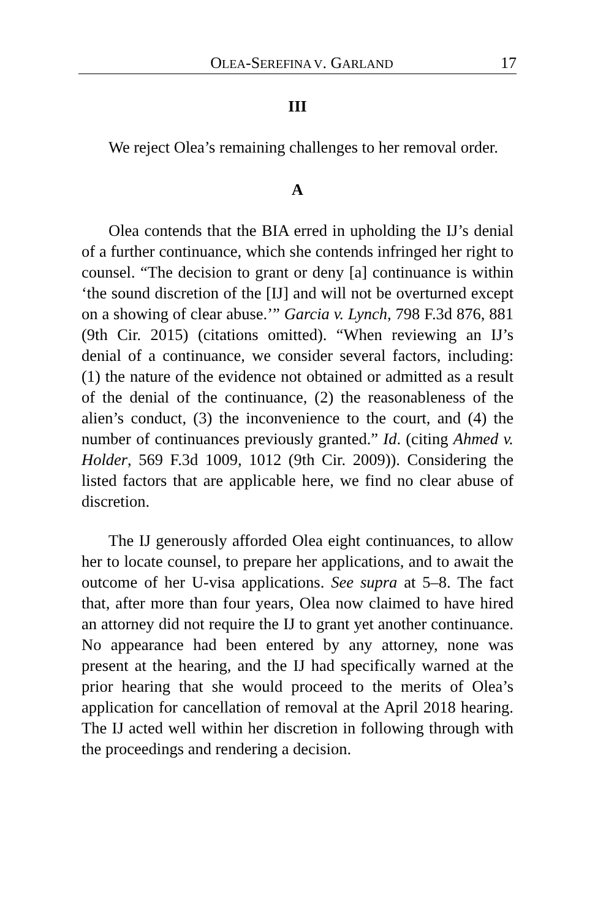OLEA-SEREFINA V. GARLAND 17
III
We reject Olea’s remaining challenges to her removal order.
A
Olea contends that the BIA erred in upholding the IJ’s denial of a further continuance, which she contends infringed her right to counsel. “The decision to grant or deny [a] continuance is within ‘the sound discretion of the [IJ] and will not be overturned except on a showing of clear abuse.’” Garcia v. Lynch, 798 F.3d 876, 881 (9th Cir. 2015) (citations omitted). “When reviewing an IJ’s denial of a continuance, we consider several factors, including: (1) the nature of the evidence not obtained or admitted as a result of the denial of the continuance, (2) the reasonableness of the alien’s conduct, (3) the inconvenience to the court, and (4) the number of continuances previously granted.” Id. (citing Ahmed v. Holder, 569 F.3d 1009, 1012 (9th Cir. 2009)). Considering the listed factors that are applicable here, we find no clear abuse of discretion.
The IJ generously afforded Olea eight continuances, to allow her to locate counsel, to prepare her applications, and to await the outcome of her U-visa applications. See supra at 5–8. The fact that, after more than four years, Olea now claimed to have hired an attorney did not require the IJ to grant yet another continuance. No appearance had been entered by any attorney, none was present at the hearing, and the IJ had specifically warned at the prior hearing that she would proceed to the merits of Olea’s application for cancellation of removal at the April 2018 hearing. The IJ acted well within her discretion in following through with the proceedings and rendering a decision.